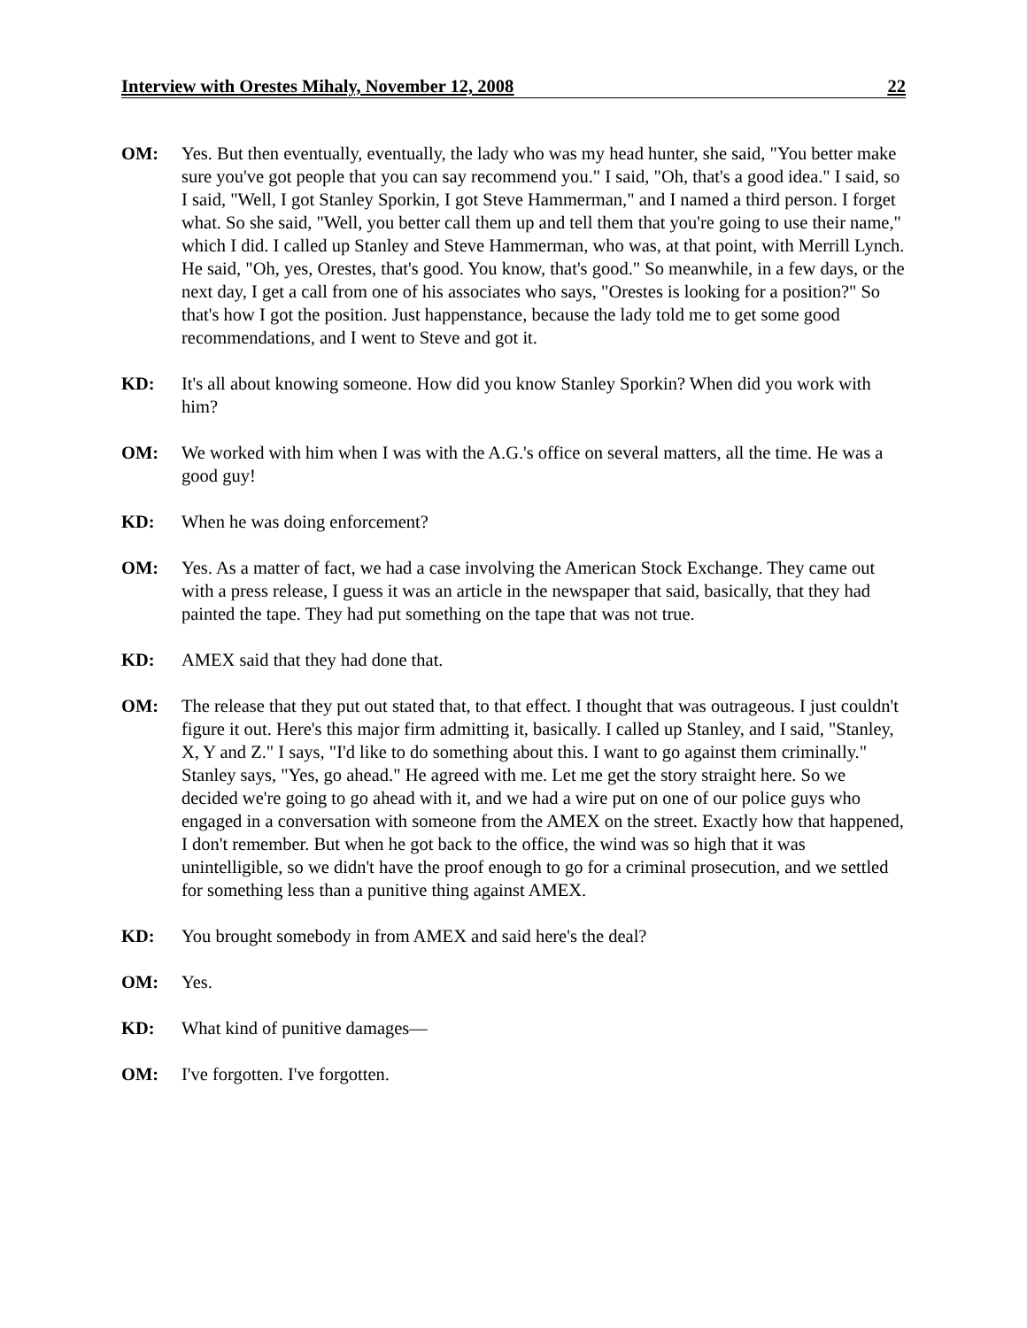Interview with Orestes Mihaly, November 12, 2008 22
OM: Yes. But then eventually, eventually, the lady who was my head hunter, she said, "You better make sure you've got people that you can say recommend you." I said, "Oh, that's a good idea." I said, so I said, "Well, I got Stanley Sporkin, I got Steve Hammerman," and I named a third person. I forget what. So she said, "Well, you better call them up and tell them that you're going to use their name," which I did. I called up Stanley and Steve Hammerman, who was, at that point, with Merrill Lynch. He said, "Oh, yes, Orestes, that's good. You know, that's good." So meanwhile, in a few days, or the next day, I get a call from one of his associates who says, "Orestes is looking for a position?" So that's how I got the position. Just happenstance, because the lady told me to get some good recommendations, and I went to Steve and got it.
KD: It's all about knowing someone. How did you know Stanley Sporkin? When did you work with him?
OM: We worked with him when I was with the A.G.'s office on several matters, all the time. He was a good guy!
KD: When he was doing enforcement?
OM: Yes. As a matter of fact, we had a case involving the American Stock Exchange. They came out with a press release, I guess it was an article in the newspaper that said, basically, that they had painted the tape. They had put something on the tape that was not true.
KD: AMEX said that they had done that.
OM: The release that they put out stated that, to that effect. I thought that was outrageous. I just couldn't figure it out. Here's this major firm admitting it, basically. I called up Stanley, and I said, "Stanley, X, Y and Z." I says, "I'd like to do something about this. I want to go against them criminally." Stanley says, "Yes, go ahead." He agreed with me. Let me get the story straight here. So we decided we're going to go ahead with it, and we had a wire put on one of our police guys who engaged in a conversation with someone from the AMEX on the street. Exactly how that happened, I don't remember. But when he got back to the office, the wind was so high that it was unintelligible, so we didn't have the proof enough to go for a criminal prosecution, and we settled for something less than a punitive thing against AMEX.
KD: You brought somebody in from AMEX and said here's the deal?
OM: Yes.
KD: What kind of punitive damages—
OM: I've forgotten. I've forgotten.